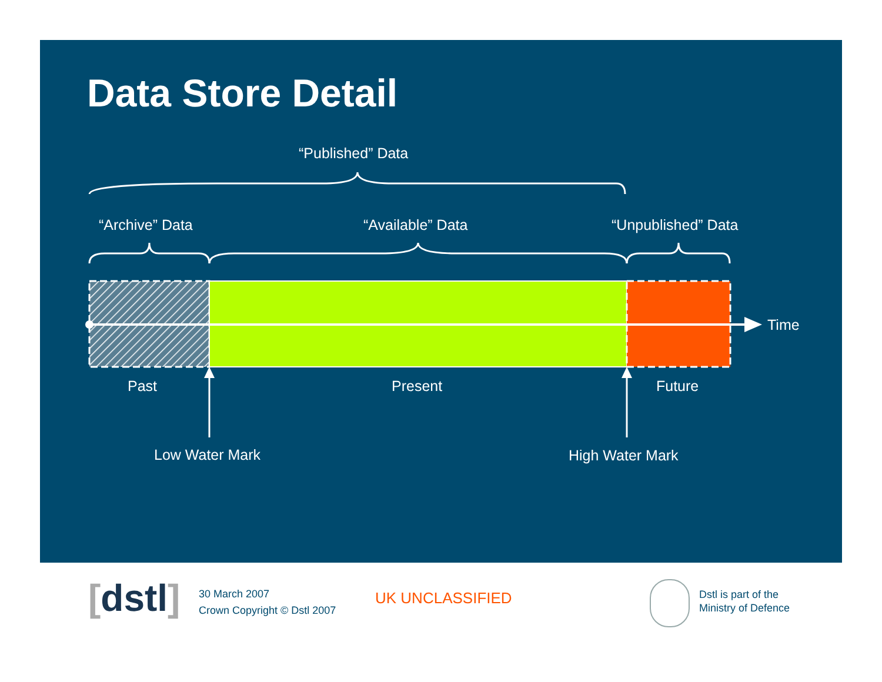Data Store Detail
“Published” Data
“Archive” Data “Available” Data “Unpublished” Data
Time
Past Present Future
Low Water Mark High Water Mark
[dstl]
30 March 2007
Crown Copyright © Dstl 2007
UK UNCLASSIFIED
Dstl is part of the
Ministry of Defence